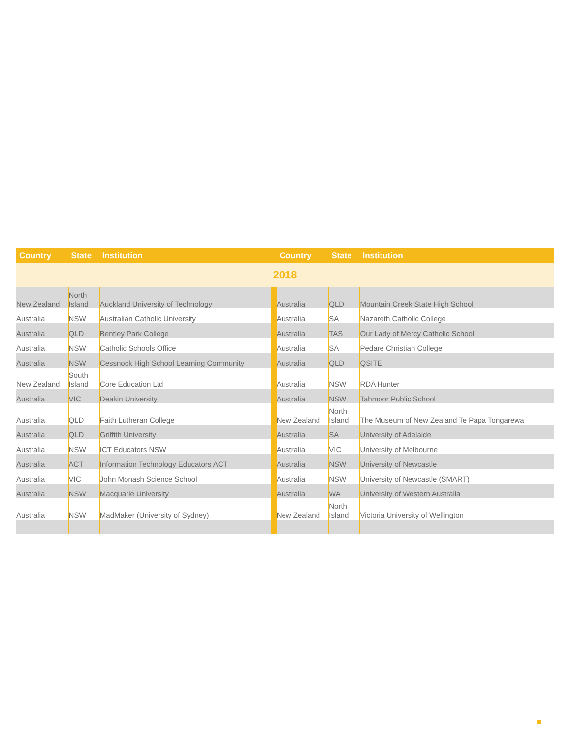| Country | State | Institution | | Country | State | Institution |
| --- | --- | --- | --- | --- | --- | --- |
| 2018 | | | | | | |
| New Zealand | North Island | Auckland University of Technology | | Australia | QLD | Mountain Creek State High School |
| Australia | NSW | Australian Catholic University | | Australia | SA | Nazareth Catholic College |
| Australia | QLD | Bentley Park College | | Australia | TAS | Our Lady of Mercy Catholic School |
| Australia | NSW | Catholic Schools Office | | Australia | SA | Pedare Christian College |
| Australia | NSW | Cessnock High School Learning Community | | Australia | QLD | QSITE |
| New Zealand | South Island | Core Education Ltd | | Australia | NSW | RDA Hunter |
| Australia | VIC | Deakin University | | Australia | NSW | Tahmoor Public School |
| Australia | QLD | Faith Lutheran College | | New Zealand | North Island | The Museum of New Zealand Te Papa Tongarewa |
| Australia | QLD | Griffith University | | Australia | SA | University of Adelaide |
| Australia | NSW | ICT Educators NSW | | Australia | VIC | University of Melbourne |
| Australia | ACT | Information Technology Educators ACT | | Australia | NSW | University of Newcastle |
| Australia | VIC | John Monash Science School | | Australia | NSW | University of Newcastle (SMART) |
| Australia | NSW | Macquarie University | | Australia | WA | University of Western Australia |
| Australia | NSW | MadMaker (University of Sydney) | | New Zealand | North Island | Victoria University of Wellington |